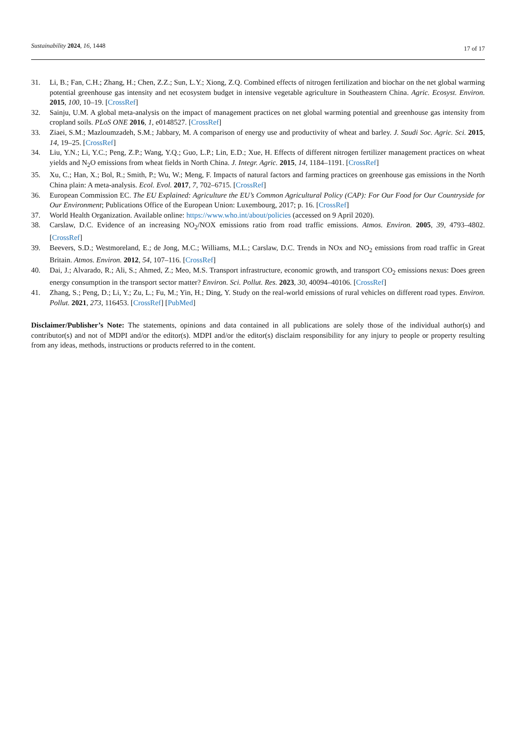Sustainability 2024, 16, 1448 17 of 17
31. Li, B.; Fan, C.H.; Zhang, H.; Chen, Z.Z.; Sun, L.Y.; Xiong, Z.Q. Combined effects of nitrogen fertilization and biochar on the net global warming potential greenhouse gas intensity and net ecosystem budget in intensive vegetable agriculture in Southeastern China. Agric. Ecosyst. Environ. 2015, 100, 10–19. [CrossRef]
32. Sainju, U.M. A global meta-analysis on the impact of management practices on net global warming potential and greenhouse gas intensity from cropland soils. PLoS ONE 2016, 1, e0148527. [CrossRef]
33. Ziaei, S.M.; Mazloumzadeh, S.M.; Jabbary, M. A comparison of energy use and productivity of wheat and barley. J. Saudi Soc. Agric. Sci. 2015, 14, 19–25. [CrossRef]
34. Liu, Y.N.; Li, Y.C.; Peng, Z.P.; Wang, Y.Q.; Guo, L.P.; Lin, E.D.; Xue, H. Effects of different nitrogen fertilizer management practices on wheat yields and N<sub>2</sub>O emissions from wheat fields in North China. J. Integr. Agric. 2015, 14, 1184–1191. [CrossRef]
35. Xu, C.; Han, X.; Bol, R.; Smith, P.; Wu, W.; Meng, F. Impacts of natural factors and farming practices on greenhouse gas emissions in the North China plain: A meta-analysis. Ecol. Evol. 2017, 7, 702–6715. [CrossRef]
36. European Commission EC. The EU Explained: Agriculture the EU’s Common Agricultural Policy (CAP): For Our Food for Our Countryside for Our Environment; Publications Office of the European Union: Luxembourg, 2017; p. 16. [CrossRef]
37. World Health Organization. Available online: https://www.who.int/about/policies (accessed on 9 April 2020).
38. Carslaw, D.C. Evidence of an increasing NO<sub>2</sub>/NOX emissions ratio from road traffic emissions. Atmos. Environ. 2005, 39, 4793–4802. [CrossRef]
39. Beevers, S.D.; Westmoreland, E.; de Jong, M.C.; Williams, M.L.; Carslaw, D.C. Trends in NOx and NO<sub>2</sub> emissions from road traffic in Great Britain. Atmos. Environ. 2012, 54, 107–116. [CrossRef]
40. Dai, J.; Alvarado, R.; Ali, S.; Ahmed, Z.; Meo, M.S. Transport infrastructure, economic growth, and transport CO<sub>2</sub> emissions nexus: Does green energy consumption in the transport sector matter? Environ. Sci. Pollut. Res. 2023, 30, 40094–40106. [CrossRef]
41. Zhang, S.; Peng, D.; Li, Y.; Zu, L.; Fu, M.; Yin, H.; Ding, Y. Study on the real-world emissions of rural vehicles on different road types. Environ. Pollut. 2021, 273, 116453. [CrossRef] [PubMed]
Disclaimer/Publisher’s Note: The statements, opinions and data contained in all publications are solely those of the individual author(s) and contributor(s) and not of MDPI and/or the editor(s). MDPI and/or the editor(s) disclaim responsibility for any injury to people or property resulting from any ideas, methods, instructions or products referred to in the content.